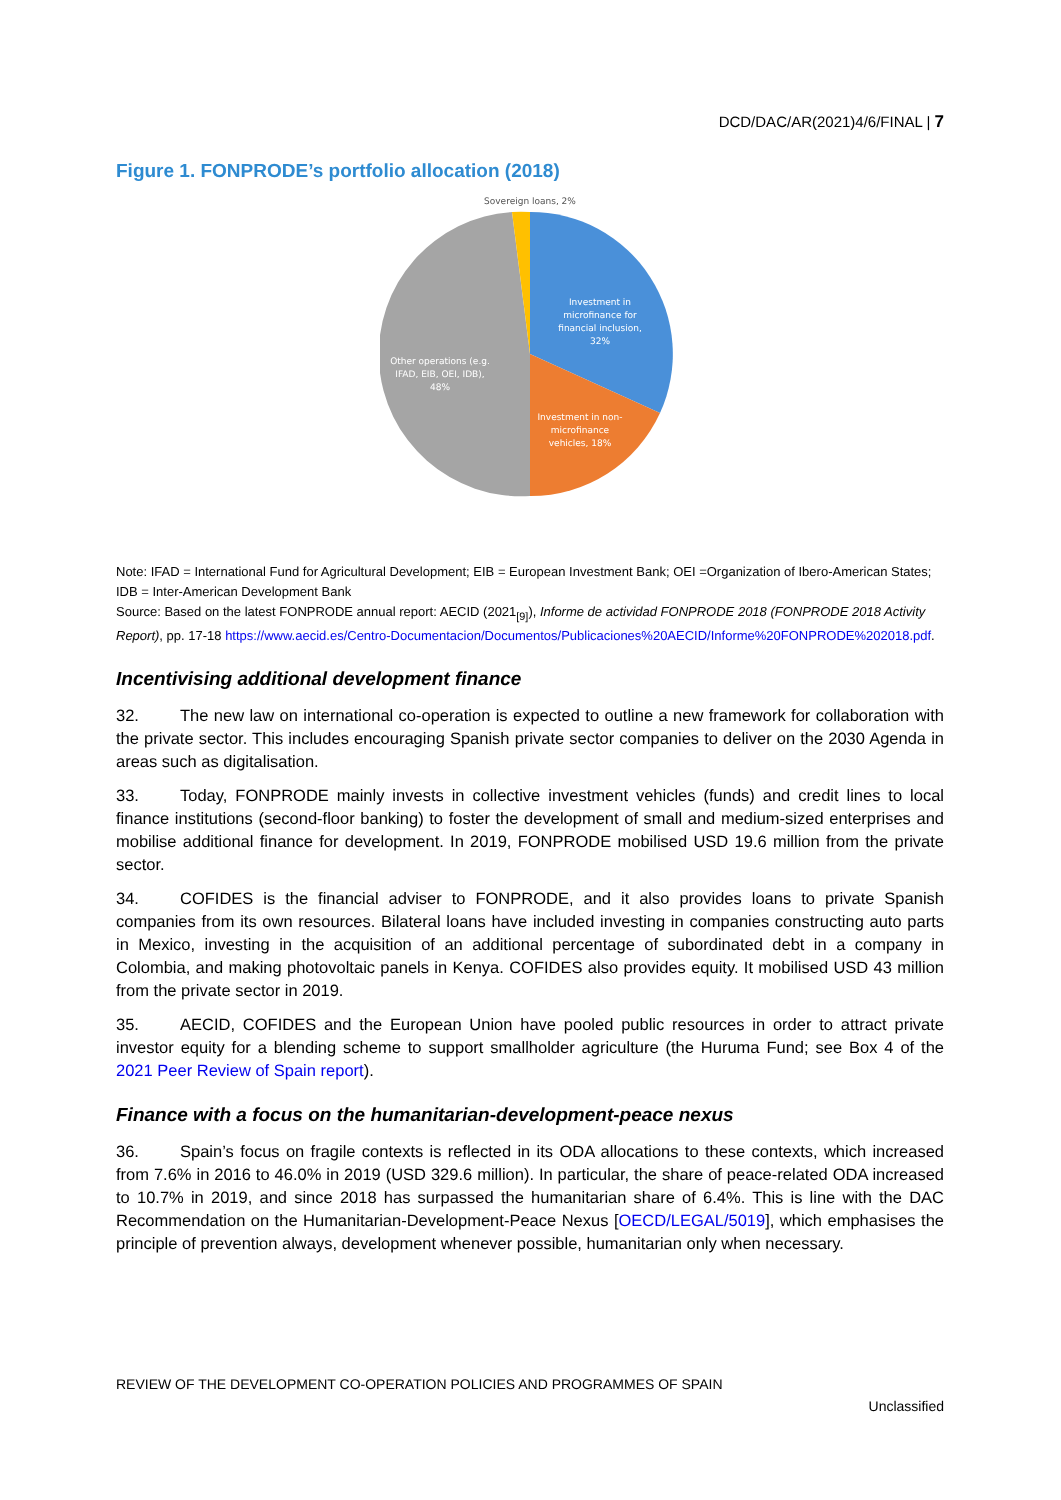DCD/DAC/AR(2021)4/6/FINAL | 7
Figure 1. FONPRODE’s portfolio allocation (2018)
Sovereign loans, 2%
Investment in
microfinance for
financial inclusion,
32%
Investment in non-
microfinance
vehicles, 18%
Other operations (e.g.
IFAD, EIB, OEI, IDB),
48%
Note: IFAD = International Fund for Agricultural Development; EIB = European Investment Bank; OEI =Organization of Ibero-American States; IDB = Inter-American Development Bank
Source: Based on the latest FONPRODE annual report: AECID (2021<sub>[9]</sub>), Informe de actividad FONPRODE 2018 (FONPRODE 2018 Activity Report), pp. 17-18 https://www.aecid.es/Centro-Documentacion/Documentos/Publicaciones%20AECID/Informe%20FONPRODE%202018.pdf.
Incentivising additional development finance
32. The new law on international co-operation is expected to outline a new framework for collaboration with the private sector. This includes encouraging Spanish private sector companies to deliver on the 2030 Agenda in areas such as digitalisation.
33. Today, FONPRODE mainly invests in collective investment vehicles (funds) and credit lines to local finance institutions (second-floor banking) to foster the development of small and medium-sized enterprises and mobilise additional finance for development. In 2019, FONPRODE mobilised USD 19.6 million from the private sector.
34. COFIDES is the financial adviser to FONPRODE, and it also provides loans to private Spanish companies from its own resources. Bilateral loans have included investing in companies constructing auto parts in Mexico, investing in the acquisition of an additional percentage of subordinated debt in a company in Colombia, and making photovoltaic panels in Kenya. COFIDES also provides equity. It mobilised USD 43 million from the private sector in 2019.
35. AECID, COFIDES and the European Union have pooled public resources in order to attract private investor equity for a blending scheme to support smallholder agriculture (the Huruma Fund; see Box 4 of the 2021 Peer Review of Spain report).
Finance with a focus on the humanitarian-development-peace nexus
36. Spain’s focus on fragile contexts is reflected in its ODA allocations to these contexts, which increased from 7.6% in 2016 to 46.0% in 2019 (USD 329.6 million). In particular, the share of peace-related ODA increased to 10.7% in 2019, and since 2018 has surpassed the humanitarian share of 6.4%. This is line with the DAC Recommendation on the Humanitarian-Development-Peace Nexus [OECD/LEGAL/5019], which emphasises the principle of prevention always, development whenever possible, humanitarian only when necessary.
REVIEW OF THE DEVELOPMENT CO-OPERATION POLICIES AND PROGRAMMES OF SPAIN
Unclassified